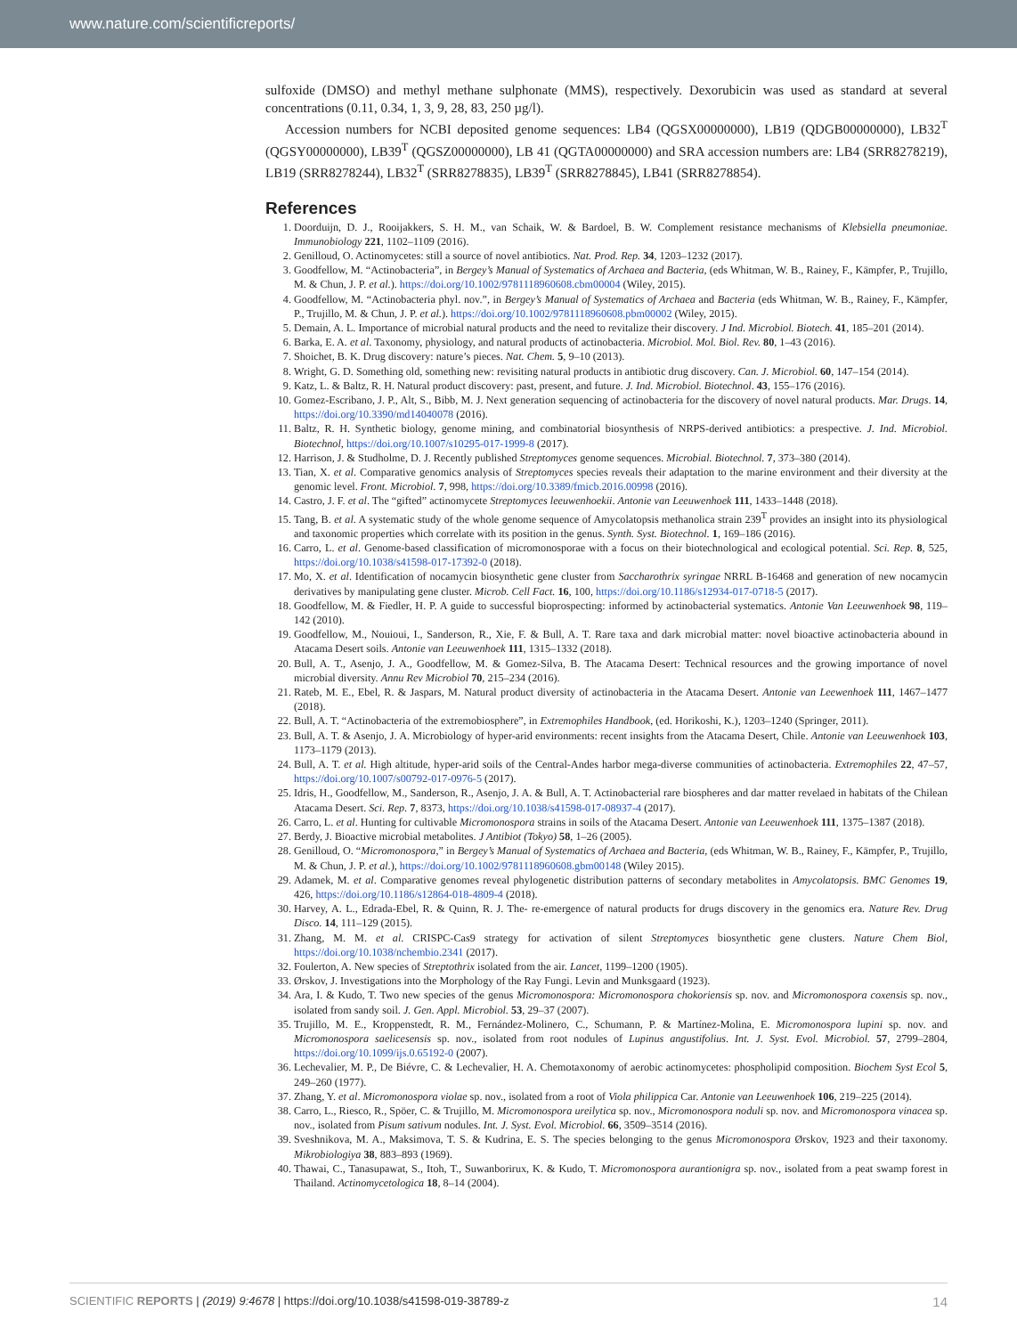www.nature.com/scientificreports/
sulfoxide (DMSO) and methyl methane sulphonate (MMS), respectively. Dexorubicin was used as standard at several concentrations (0.11, 0.34, 1, 3, 9, 28, 83, 250 µg/l).
Accession numbers for NCBI deposited genome sequences: LB4 (QGSX00000000), LB19 (QDGB00000000), LB32<sup>T</sup> (QGSY00000000), LB39<sup>T</sup> (QGSZ00000000), LB 41 (QGTA00000000) and SRA accession numbers are: LB4 (SRR8278219), LB19 (SRR8278244), LB32<sup>T</sup> (SRR8278835), LB39<sup>T</sup> (SRR8278845), LB41 (SRR8278854).
References
1. Doorduijn, D. J., Rooijakkers, S. H. M., van Schaik, W. & Bardoel, B. W. Complement resistance mechanisms of Klebsiella pneumoniae. Immunobiology 221, 1102–1109 (2016).
2. Genilloud, O. Actinomycetes: still a source of novel antibiotics. Nat. Prod. Rep. 34, 1203–1232 (2017).
3. Goodfellow, M. “Actinobacteria”, in Bergey’s Manual of Systematics of Archaea and Bacteria, (eds Whitman, W. B., Rainey, F., Kämpfer, P., Trujillo, M. & Chun, J. P. et al.). https://doi.org/10.1002/9781118960608.cbm00004 (Wiley, 2015).
4. Goodfellow, M. “Actinobacteria phyl. nov.”, in Bergey’s Manual of Systematics of Archaea and Bacteria (eds Whitman, W. B., Rainey, F., Kämpfer, P., Trujillo, M. & Chun, J. P. et al.). https://doi.org/10.1002/9781118960608.pbm00002 (Wiley, 2015).
5. Demain, A. L. Importance of microbial natural products and the need to revitalize their discovery. J Ind. Microbiol. Biotech. 41, 185–201 (2014).
6. Barka, E. A. et al. Taxonomy, physiology, and natural products of actinobacteria. Microbiol. Mol. Biol. Rev. 80, 1–43 (2016).
7. Shoichet, B. K. Drug discovery: nature’s pieces. Nat. Chem. 5, 9–10 (2013).
8. Wright, G. D. Something old, something new: revisiting natural products in antibiotic drug discovery. Can. J. Microbiol. 60, 147–154 (2014).
9. Katz, L. & Baltz, R. H. Natural product discovery: past, present, and future. J. Ind. Microbiol. Biotechnol. 43, 155–176 (2016).
10. Gomez-Escribano, J. P., Alt, S., Bibb, M. J. Next generation sequencing of actinobacteria for the discovery of novel natural products. Mar. Drugs. 14, https://doi.org/10.3390/md14040078 (2016).
11. Baltz, R. H. Synthetic biology, genome mining, and combinatorial biosynthesis of NRPS-derived antibiotics: a prespective. J. Ind. Microbiol. Biotechnol, https://doi.org/10.1007/s10295-017-1999-8 (2017).
12. Harrison, J. & Studholme, D. J. Recently published Streptomyces genome sequences. Microbial. Biotechnol. 7, 373–380 (2014).
13. Tian, X. et al. Comparative genomics analysis of Streptomyces species reveals their adaptation to the marine environment and their diversity at the genomic level. Front. Microbiol. 7, 998, https://doi.org/10.3389/fmicb.2016.00998 (2016).
14. Castro, J. F. et al. The “gifted” actinomycete Streptomyces leeuwenhoekii. Antonie van Leeuwenhoek 111, 1433–1448 (2018).
15. Tang, B. et al. A systematic study of the whole genome sequence of Amycolatopsis methanolica strain 239<sup>T</sup> provides an insight into its physiological and taxonomic properties which correlate with its position in the genus. Synth. Syst. Biotechnol. 1, 169–186 (2016).
16. Carro, L. et al. Genome-based classification of micromonosporae with a focus on their biotechnological and ecological potential. Sci. Rep. 8, 525, https://doi.org/10.1038/s41598-017-17392-0 (2018).
17. Mo, X. et al. Identification of nocamycin biosynthetic gene cluster from Saccharothrix syringae NRRL B-16468 and generation of new nocamycin derivatives by manipulating gene cluster. Microb. Cell Fact. 16, 100, https://doi.org/10.1186/s12934-017-0718-5 (2017).
18. Goodfellow, M. & Fiedler, H. P. A guide to successful bioprospecting: informed by actinobacterial systematics. Antonie Van Leeuwenhoek 98, 119–142 (2010).
19. Goodfellow, M., Nouioui, I., Sanderson, R., Xie, F. & Bull, A. T. Rare taxa and dark microbial matter: novel bioactive actinobacteria abound in Atacama Desert soils. Antonie van Leeuwenhoek 111, 1315–1332 (2018).
20. Bull, A. T., Asenjo, J. A., Goodfellow, M. & Gomez-Silva, B. The Atacama Desert: Technical resources and the growing importance of novel microbial diversity. Annu Rev Microbiol 70, 215–234 (2016).
21. Rateb, M. E., Ebel, R. & Jaspars, M. Natural product diversity of actinobacteria in the Atacama Desert. Antonie van Leewenhoek 111, 1467–1477 (2018).
22. Bull, A. T. “Actinobacteria of the extremobiosphere”, in Extremophiles Handbook, (ed. Horikoshi, K.), 1203–1240 (Springer, 2011).
23. Bull, A. T. & Asenjo, J. A. Microbiology of hyper-arid environments: recent insights from the Atacama Desert, Chile. Antonie van Leeuwenhoek 103, 1173–1179 (2013).
24. Bull, A. T. et al. High altitude, hyper-arid soils of the Central-Andes harbor mega-diverse communities of actinobacteria. Extremophiles 22, 47–57, https://doi.org/10.1007/s00792-017-0976-5 (2017).
25. Idris, H., Goodfellow, M., Sanderson, R., Asenjo, J. A. & Bull, A. T. Actinobacterial rare biospheres and dar matter revelaed in habitats of the Chilean Atacama Desert. Sci. Rep. 7, 8373, https://doi.org/10.1038/s41598-017-08937-4 (2017).
26. Carro, L. et al. Hunting for cultivable Micromonospora strains in soils of the Atacama Desert. Antonie van Leeuwenhoek 111, 1375–1387 (2018).
27. Berdy, J. Bioactive microbial metabolites. J Antibiot (Tokyo) 58, 1–26 (2005).
28. Genilloud, O. “Micromonospora,” in Bergey’s Manual of Systematics of Archaea and Bacteria, (eds Whitman, W. B., Rainey, F., Kämpfer, P., Trujillo, M. & Chun, J. P. et al.), https://doi.org/10.1002/9781118960608.gbm00148 (Wiley 2015).
29. Adamek, M. et al. Comparative genomes reveal phylogenetic distribution patterns of secondary metabolites in Amycolatopsis. BMC Genomes 19, 426, https://doi.org/10.1186/s12864-018-4809-4 (2018).
30. Harvey, A. L., Edrada-Ebel, R. & Quinn, R. J. The- re-emergence of natural products for drugs discovery in the genomics era. Nature Rev. Drug Disco. 14, 111–129 (2015).
31. Zhang, M. M. et al. CRISPC-Cas9 strategy for activation of silent Streptomyces biosynthetic gene clusters. Nature Chem Biol, https://doi.org/10.1038/nchembio.2341 (2017).
32. Foulerton, A. New species of Streptothrix isolated from the air. Lancet, 1199–1200 (1905).
33. Ørskov, J. Investigations into the Morphology of the Ray Fungi. Levin and Munksgaard (1923).
34. Ara, I. & Kudo, T. Two new species of the genus Micromonospora: Micromonospora chokoriensis sp. nov. and Micromonospora coxensis sp. nov., isolated from sandy soil. J. Gen. Appl. Microbiol. 53, 29–37 (2007).
35. Trujillo, M. E., Kroppenstedt, R. M., Fernández-Molinero, C., Schumann, P. & Martínez-Molina, E. Micromonospora lupini sp. nov. and Micromonospora saelicesensis sp. nov., isolated from root nodules of Lupinus angustifolius. Int. J. Syst. Evol. Microbiol. 57, 2799–2804, https://doi.org/10.1099/ijs.0.65192-0 (2007).
36. Lechevalier, M. P., De Biévre, C. & Lechevalier, H. A. Chemotaxonomy of aerobic actinomycetes: phospholipid composition. Biochem Syst Ecol 5, 249–260 (1977).
37. Zhang, Y. et al. Micromonospora violae sp. nov., isolated from a root of Viola philippica Car. Antonie van Leeuwenhoek 106, 219–225 (2014).
38. Carro, L., Riesco, R., Spöer, C. & Trujillo, M. Micromonospora ureilytica sp. nov., Micromonospora noduli sp. nov. and Micromonospora vinacea sp. nov., isolated from Pisum sativum nodules. Int. J. Syst. Evol. Microbiol. 66, 3509–3514 (2016).
39. Sveshnikova, M. A., Maksimova, T. S. & Kudrina, E. S. The species belonging to the genus Micromonospora Ørskov, 1923 and their taxonomy. Mikrobiologiya 38, 883–893 (1969).
40. Thawai, C., Tanasupawat, S., Itoh, T., Suwanborirux, K. & Kudo, T. Micromonospora aurantionigra sp. nov., isolated from a peat swamp forest in Thailand. Actinomycetologica 18, 8–14 (2004).
SCIENTIFIC REPORTS | (2019) 9:4678 | https://doi.org/10.1038/s41598-019-38789-z 14